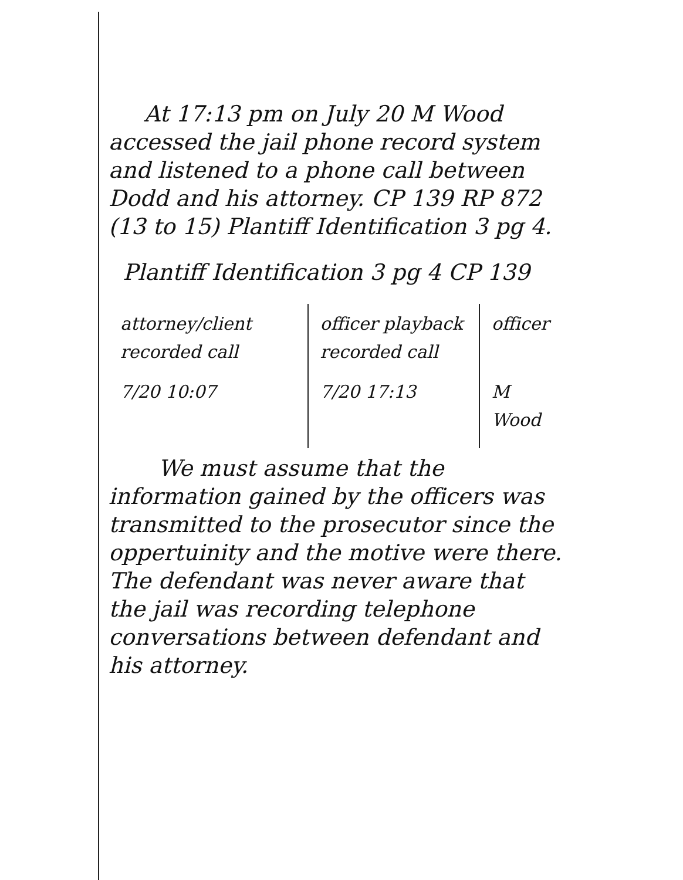At 17:13 pm on July 20 M Wood accessed the jail phone record system and listened to a phone call between Dodd and his attorney. CP 139 RP 872 (13 to 15) Plantiff Identification 3 pg 4.
Plantiff Identification 3 pg 4 CP 139
| attorney/client recorded call | officer playback recorded call | officer |
| 7/20 10:07 | 7/20 17:13 | M Wood |
We must assume that the information gained by the officers was transmitted to the prosecutor since the oppertuinity and the motive were there. The defendant was never aware that the jail was recording telephone conversations between defendant and his attorney.